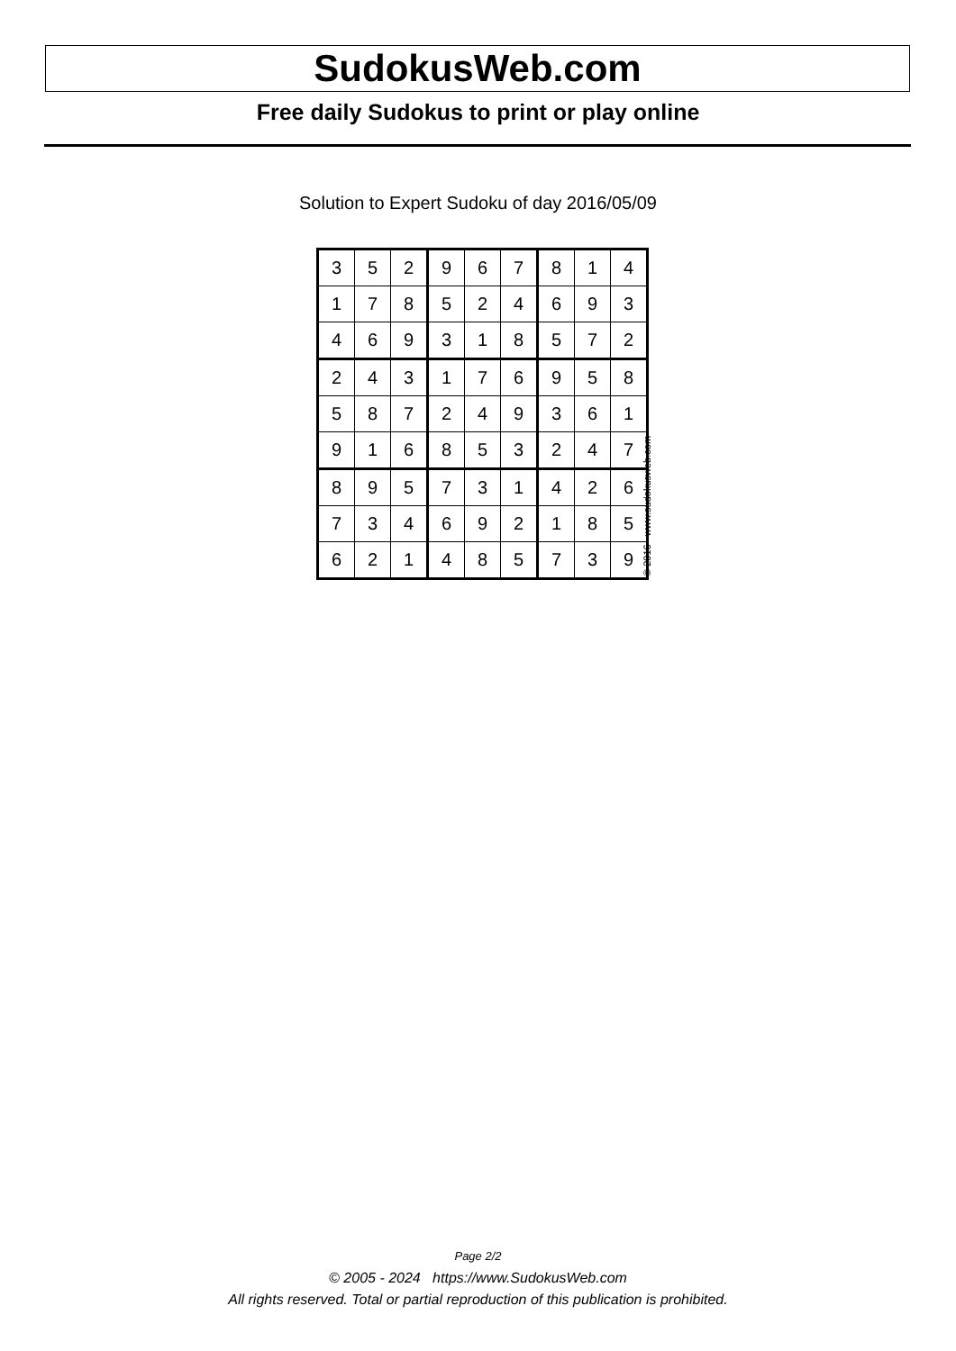SudokusWeb.com
Free daily Sudokus to print or play online
Solution to Expert Sudoku of day 2016/05/09
| 3 | 5 | 2 | 9 | 6 | 7 | 8 | 1 | 4 |
| 1 | 7 | 8 | 5 | 2 | 4 | 6 | 9 | 3 |
| 4 | 6 | 9 | 3 | 1 | 8 | 5 | 7 | 2 |
| 2 | 4 | 3 | 1 | 7 | 6 | 9 | 5 | 8 |
| 5 | 8 | 7 | 2 | 4 | 9 | 3 | 6 | 1 |
| 9 | 1 | 6 | 8 | 5 | 3 | 2 | 4 | 7 |
| 8 | 9 | 5 | 7 | 3 | 1 | 4 | 2 | 6 |
| 7 | 3 | 4 | 6 | 9 | 2 | 1 | 8 | 5 |
| 6 | 2 | 1 | 4 | 8 | 5 | 7 | 3 | 9 |
© 2016 www.sudokusweb.com
Page 2/2
© 2005 - 2024 https://www.SudokusWeb.com
All rights reserved. Total or partial reproduction of this publication is prohibited.